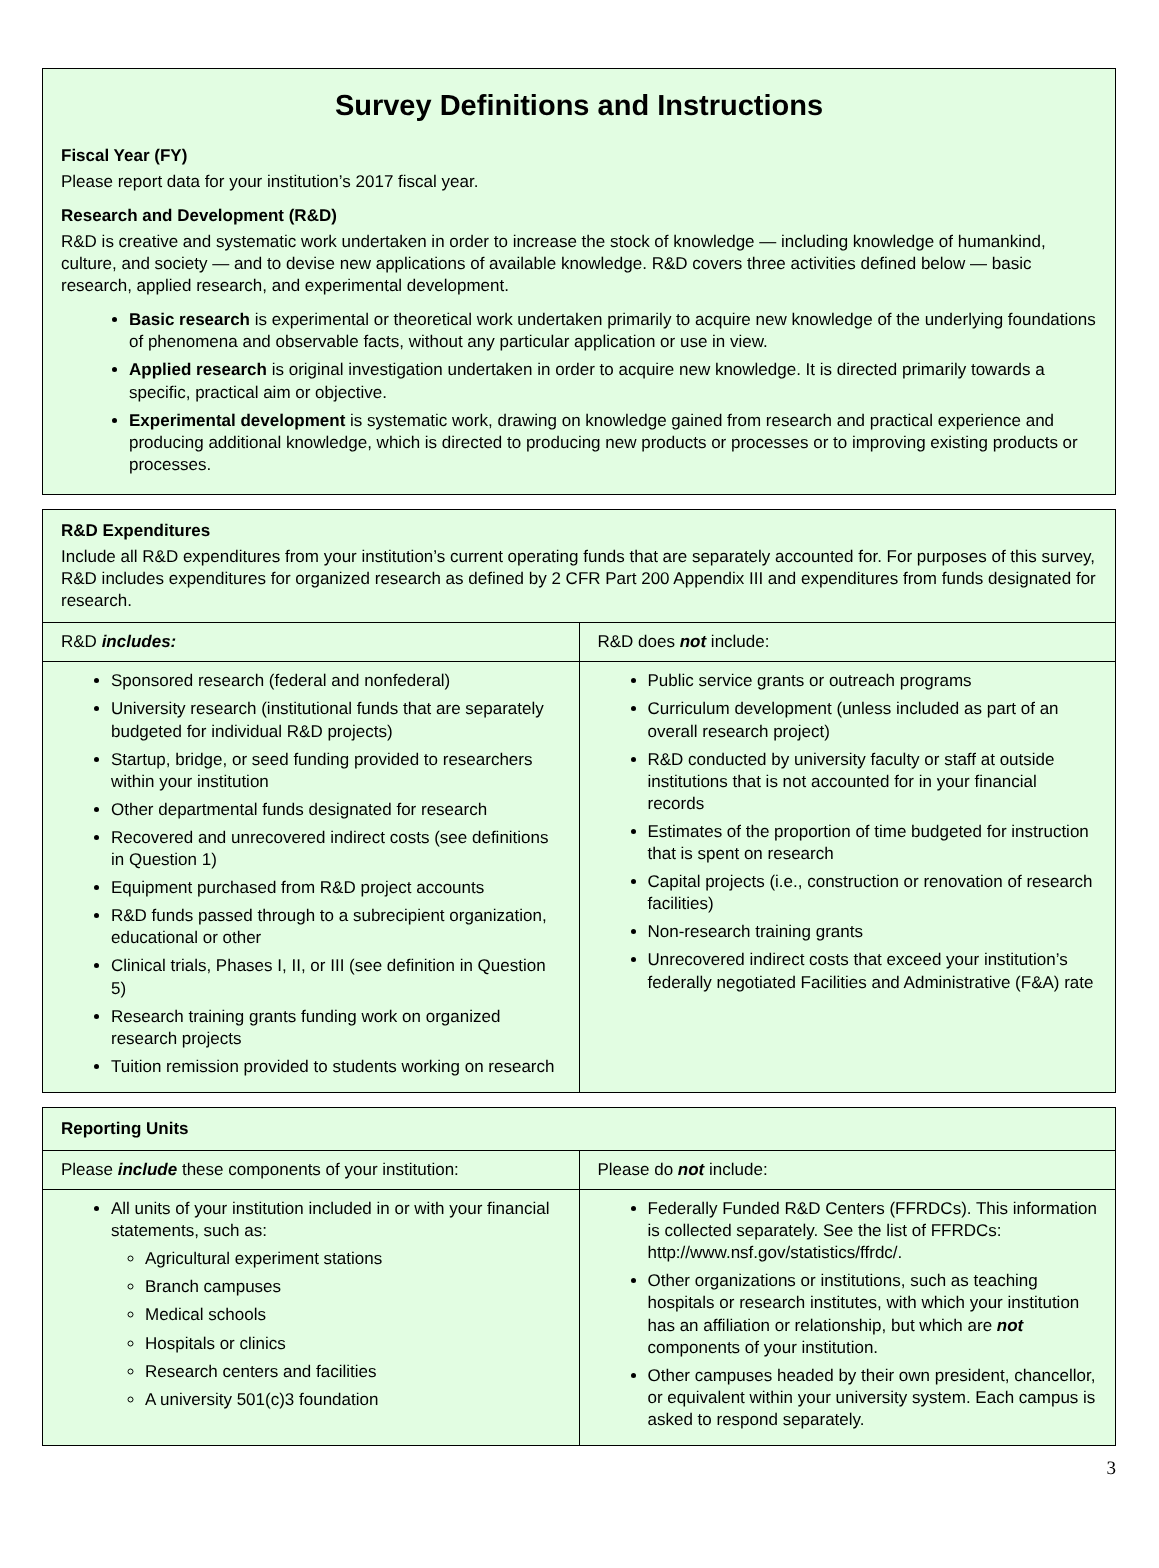Survey Definitions and Instructions
Fiscal Year (FY)
Please report data for your institution’s 2017 fiscal year.
Research and Development (R&D)
R&D is creative and systematic work undertaken in order to increase the stock of knowledge — including knowledge of humankind, culture, and society — and to devise new applications of available knowledge. R&D covers three activities defined below — basic research, applied research, and experimental development.
Basic research is experimental or theoretical work undertaken primarily to acquire new knowledge of the underlying foundations of phenomena and observable facts, without any particular application or use in view.
Applied research is original investigation undertaken in order to acquire new knowledge. It is directed primarily towards a specific, practical aim or objective.
Experimental development is systematic work, drawing on knowledge gained from research and practical experience and producing additional knowledge, which is directed to producing new products or processes or to improving existing products or processes.
R&D Expenditures
Include all R&D expenditures from your institution’s current operating funds that are separately accounted for. For purposes of this survey, R&D includes expenditures for organized research as defined by 2 CFR Part 200 Appendix III and expenditures from funds designated for research.
| R&D includes: | R&D does not include: |
| --- | --- |
| Sponsored research (federal and nonfederal) University research (institutional funds that are separately budgeted for individual R&D projects) Startup, bridge, or seed funding provided to researchers within your institution Other departmental funds designated for research Recovered and unrecovered indirect costs (see definitions in Question 1) Equipment purchased from R&D project accounts R&D funds passed through to a subrecipient organization, educational or other Clinical trials, Phases I, II, or III (see definition in Question 5) Research training grants funding work on organized research projects Tuition remission provided to students working on research | Public service grants or outreach programs Curriculum development (unless included as part of an overall research project) R&D conducted by university faculty or staff at outside institutions that is not accounted for in your financial records Estimates of the proportion of time budgeted for instruction that is spent on research Capital projects (i.e., construction or renovation of research facilities) Non-research training grants Unrecovered indirect costs that exceed your institution’s federally negotiated Facilities and Administrative (F&A) rate |
Reporting Units
| Please include these components of your institution: | Please do not include: |
| --- | --- |
| All units of your institution included in or with your financial statements, such as: Agricultural experiment stations Branch campuses Medical schools Hospitals or clinics Research centers and facilities A university 501(c)3 foundation | Federally Funded R&D Centers (FFRDCs). This information is collected separately. See the list of FFRDCs: http://www.nsf.gov/statistics/ffrdc/. Other organizations or institutions, such as teaching hospitals or research institutes, with which your institution has an affiliation or relationship, but which are not components of your institution. Other campuses headed by their own president, chancellor, or equivalent within your university system. Each campus is asked to respond separately. |
3